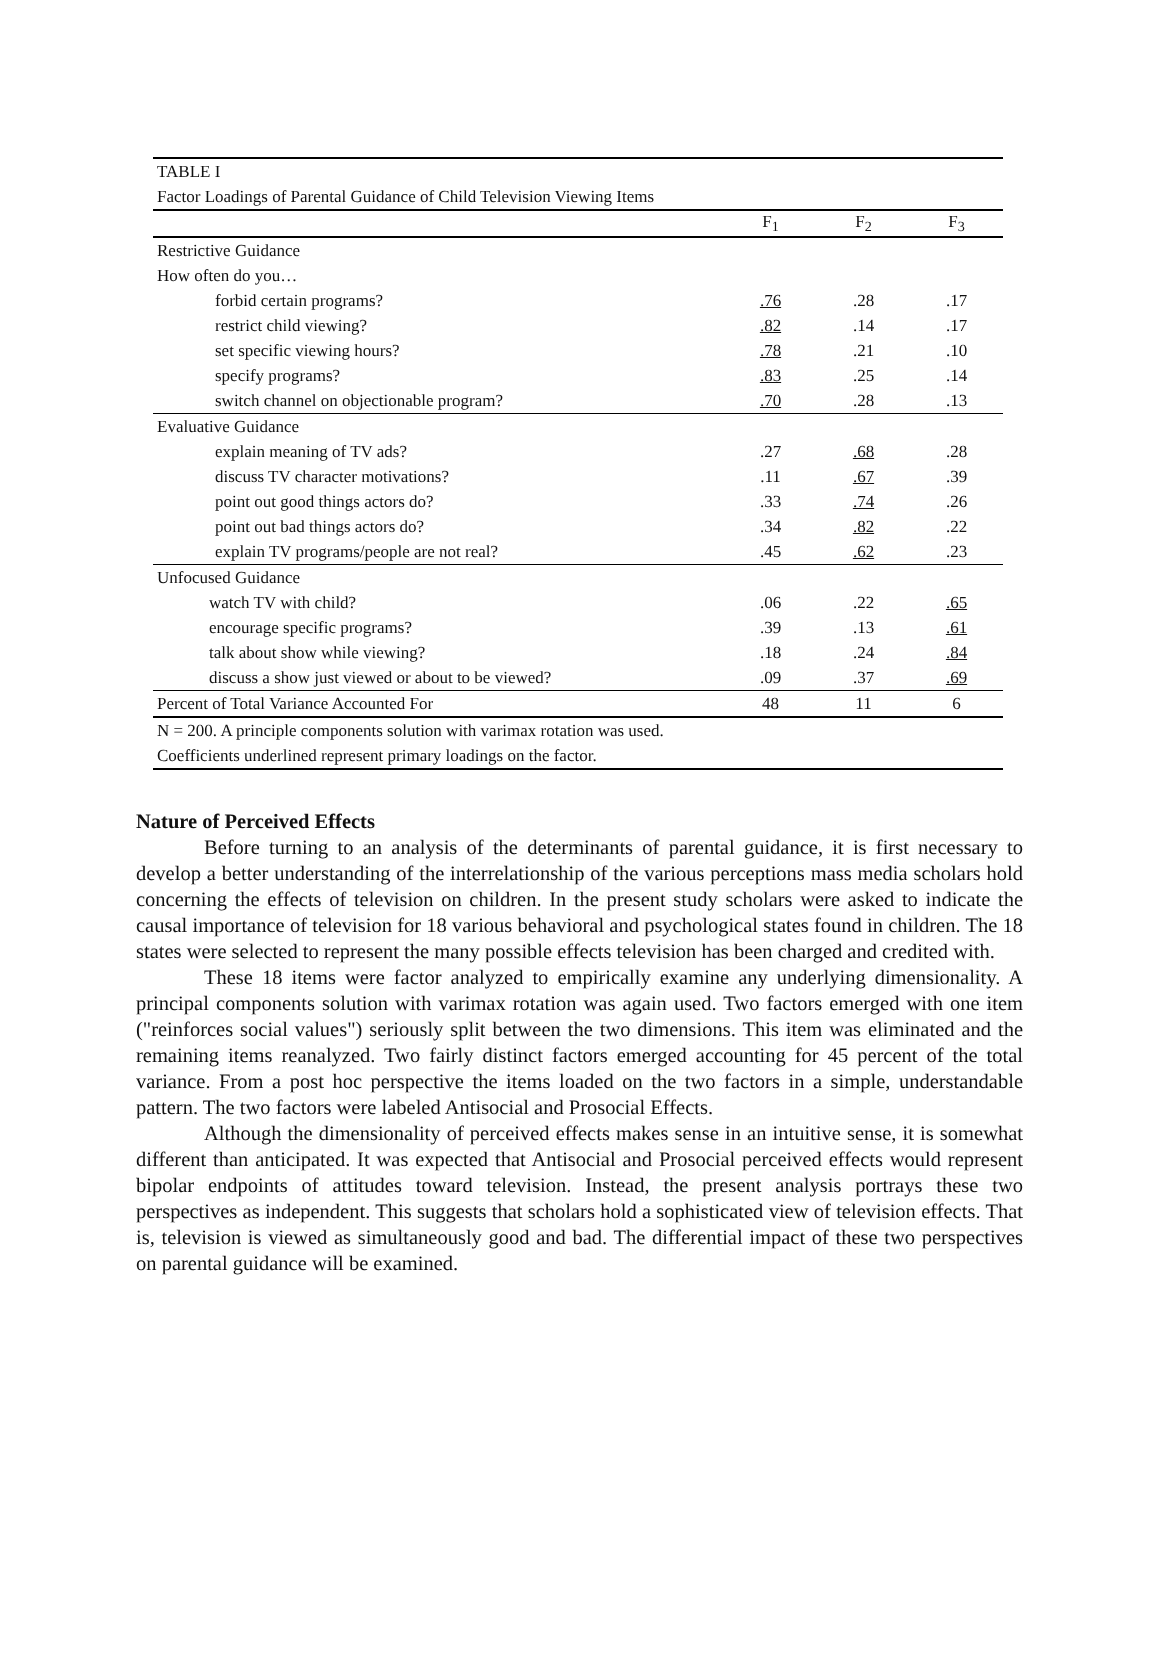| TABLE I | | | |
| Factor Loadings of Parental Guidance of Child Television Viewing Items | | | |
| | F<sub>1</sub> | F<sub>2</sub> | F<sub>3</sub> |
| Restrictive Guidance | | | |
| How often do you… | | | |
| forbid certain programs? | .76 | .28 | .17 |
| restrict child viewing? | .82 | .14 | .17 |
| set specific viewing hours? | .78 | .21 | .10 |
| specify programs? | .83 | .25 | .14 |
| switch channel on objectionable program? | .70 | .28 | .13 |
| Evaluative Guidance | | | |
| explain meaning of TV ads? | .27 | .68 | .28 |
| discuss TV character motivations? | .11 | .67 | .39 |
| point out good things actors do? | .33 | .74 | .26 |
| point out bad things actors do? | .34 | .82 | .22 |
| explain TV programs/people are not real? | .45 | .62 | .23 |
| Unfocused Guidance | | | |
| watch TV with child? | .06 | .22 | .65 |
| encourage specific programs? | .39 | .13 | .61 |
| talk about show while viewing? | .18 | .24 | .84 |
| discuss a show just viewed or about to be viewed? | .09 | .37 | .69 |
| Percent of Total Variance Accounted For | 48 | 11 | 6 |
| N = 200. A principle components solution with varimax rotation was used. | | | |
| Coefficients underlined represent primary loadings on the factor. | | | |
Nature of Perceived Effects
Before turning to an analysis of the determinants of parental guidance, it is first necessary to develop a better understanding of the interrelationship of the various perceptions mass media scholars hold concerning the effects of television on children. In the present study scholars were asked to indicate the causal importance of television for 18 various behavioral and psychological states found in children. The 18 states were selected to represent the many possible effects television has been charged and credited with.
These 18 items were factor analyzed to empirically examine any underlying dimensionality. A principal components solution with varimax rotation was again used. Two factors emerged with one item ("reinforces social values") seriously split between the two dimensions. This item was eliminated and the remaining items reanalyzed. Two fairly distinct factors emerged accounting for 45 percent of the total variance. From a post hoc perspective the items loaded on the two factors in a simple, understandable pattern. The two factors were labeled Antisocial and Prosocial Effects.
Although the dimensionality of perceived effects makes sense in an intuitive sense, it is somewhat different than anticipated. It was expected that Antisocial and Prosocial perceived effects would represent bipolar endpoints of attitudes toward television. Instead, the present analysis portrays these two perspectives as independent. This suggests that scholars hold a sophisticated view of television effects. That is, television is viewed as simultaneously good and bad. The differential impact of these two perspectives on parental guidance will be examined.